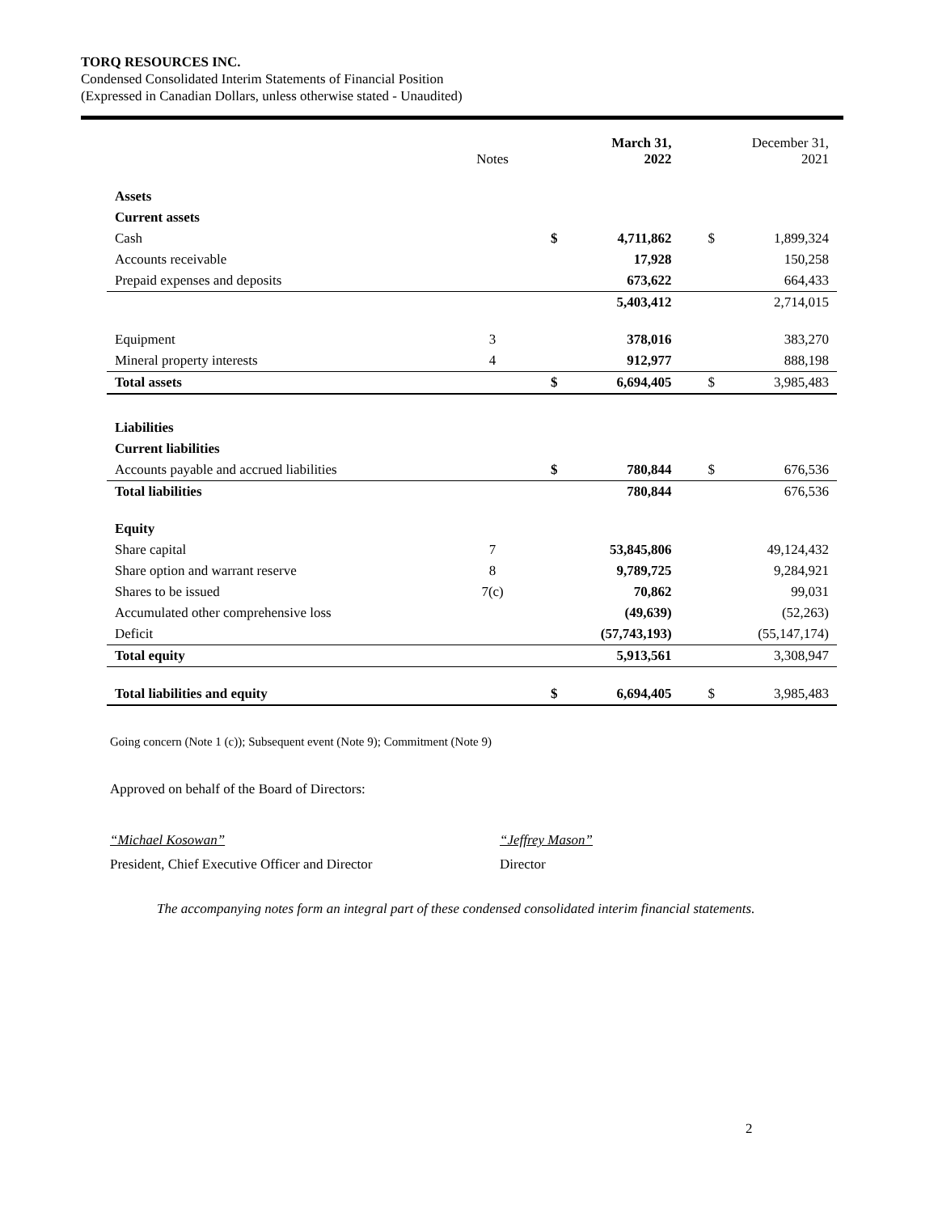TORQ RESOURCES INC.
Condensed Consolidated Interim Statements of Financial Position
(Expressed in Canadian Dollars, unless otherwise stated - Unaudited)
| | Notes | | March 31, 2022 | | | December 31, 2021 | |
| --- | --- | --- | --- | --- | --- | --- | --- |
| Assets | | | | | | | |
| Current assets | | | | | | | |
| Cash | | | $ | 4,711,862 | | $ | 1,899,324 |
| Accounts receivable | | | | 17,928 | | | 150,258 |
| Prepaid expenses and deposits | | | | 673,622 | | | 664,433 |
| | | | | 5,403,412 | | | 2,714,015 |
| Equipment | 3 | | | 378,016 | | | 383,270 |
| Mineral property interests | 4 | | | 912,977 | | | 888,198 |
| Total assets | | | $ | 6,694,405 | | $ | 3,985,483 |
| Liabilities | | | | | | | |
| Current liabilities | | | | | | | |
| Accounts payable and accrued liabilities | | | $ | 780,844 | | $ | 676,536 |
| Total liabilities | | | | 780,844 | | | 676,536 |
| Equity | | | | | | | |
| Share capital | 7 | | | 53,845,806 | | | 49,124,432 |
| Share option and warrant reserve | 8 | | | 9,789,725 | | | 9,284,921 |
| Shares to be issued | 7(c) | | | 70,862 | | | 99,031 |
| Accumulated other comprehensive loss | | | | (49,639) | | | (52,263) |
| Deficit | | | | (57,743,193) | | | (55,147,174) |
| Total equity | | | | 5,913,561 | | | 3,308,947 |
| Total liabilities and equity | | | $ | 6,694,405 | | $ | 3,985,483 |
Going concern (Note 1 (c)); Subsequent event (Note 9); Commitment (Note 9)
Approved on behalf of the Board of Directors:
“Michael Kosowan”
President, Chief Executive Officer and Director
“Jeffrey Mason”
Director
The accompanying notes form an integral part of these condensed consolidated interim financial statements.
2